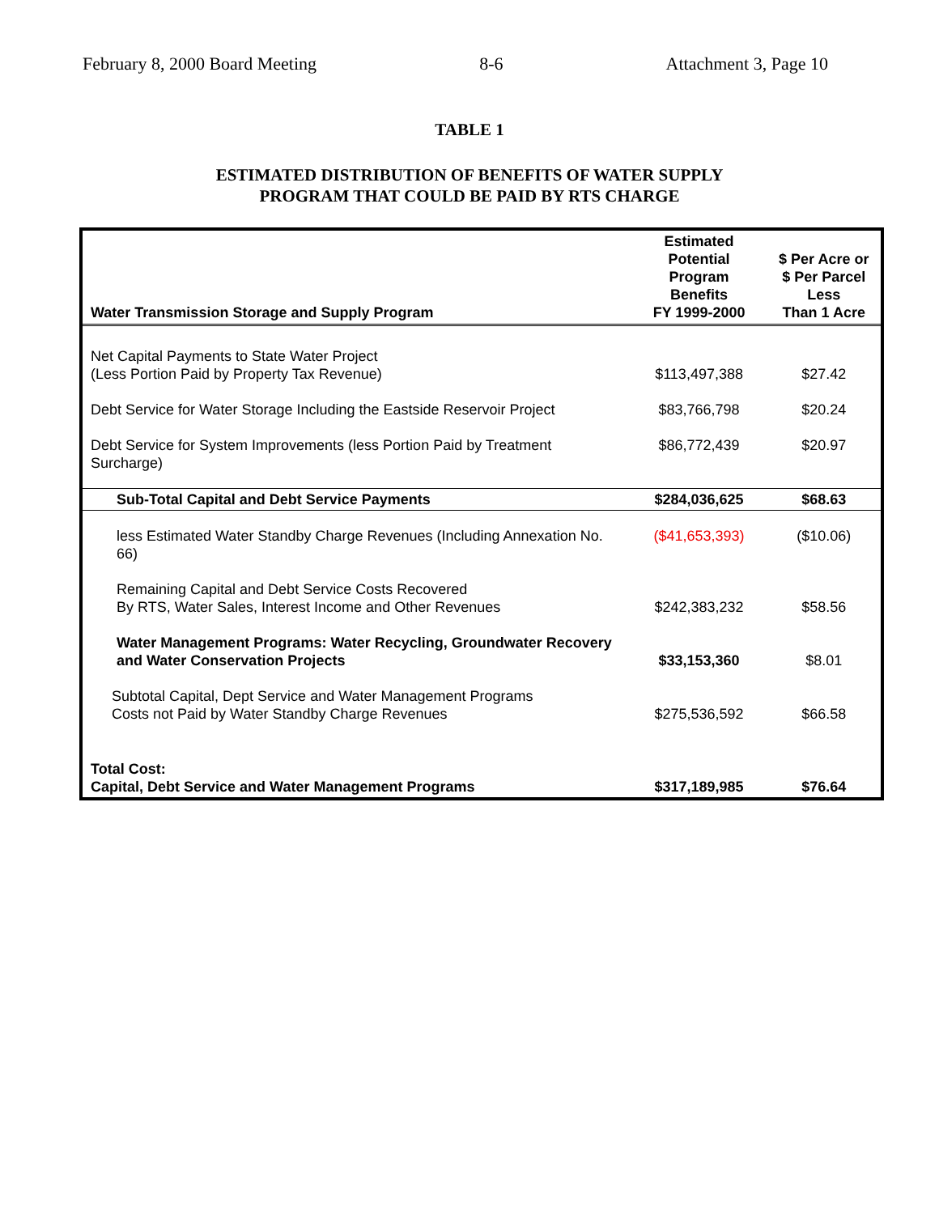February 8, 2000 Board Meeting 8-6 Attachment 3, Page 10
TABLE 1
ESTIMATED DISTRIBUTION OF BENEFITS OF WATER SUPPLY
PROGRAM THAT COULD BE PAID BY RTS CHARGE
| Water Transmission Storage and Supply Program | Estimated Potential Program Benefits FY 1999-2000 | $ Per Acre or $ Per Parcel Less Than 1 Acre |
| --- | --- | --- |
| Net Capital Payments to State Water Project (Less Portion Paid by Property Tax Revenue) | $113,497,388 | $27.42 |
| Debt Service for Water Storage Including the Eastside Reservoir Project | $83,766,798 | $20.24 |
| Debt Service for System Improvements (less Portion Paid by Treatment Surcharge) | $86,772,439 | $20.97 |
| Sub-Total Capital and Debt Service Payments | $284,036,625 | $68.63 |
| less Estimated Water Standby Charge Revenues (Including Annexation No. 66) | ($41,653,393) | ($10.06) |
| Remaining Capital and Debt Service Costs Recovered By RTS, Water Sales, Interest Income and Other Revenues | $242,383,232 | $58.56 |
| Water Management Programs: Water Recycling, Groundwater Recovery and Water Conservation Projects | $33,153,360 | $8.01 |
| Subtotal Capital, Dept Service and Water Management Programs Costs not Paid by Water Standby Charge Revenues | $275,536,592 | $66.58 |
| Total Cost: Capital, Debt Service and Water Management Programs | $317,189,985 | $76.64 |